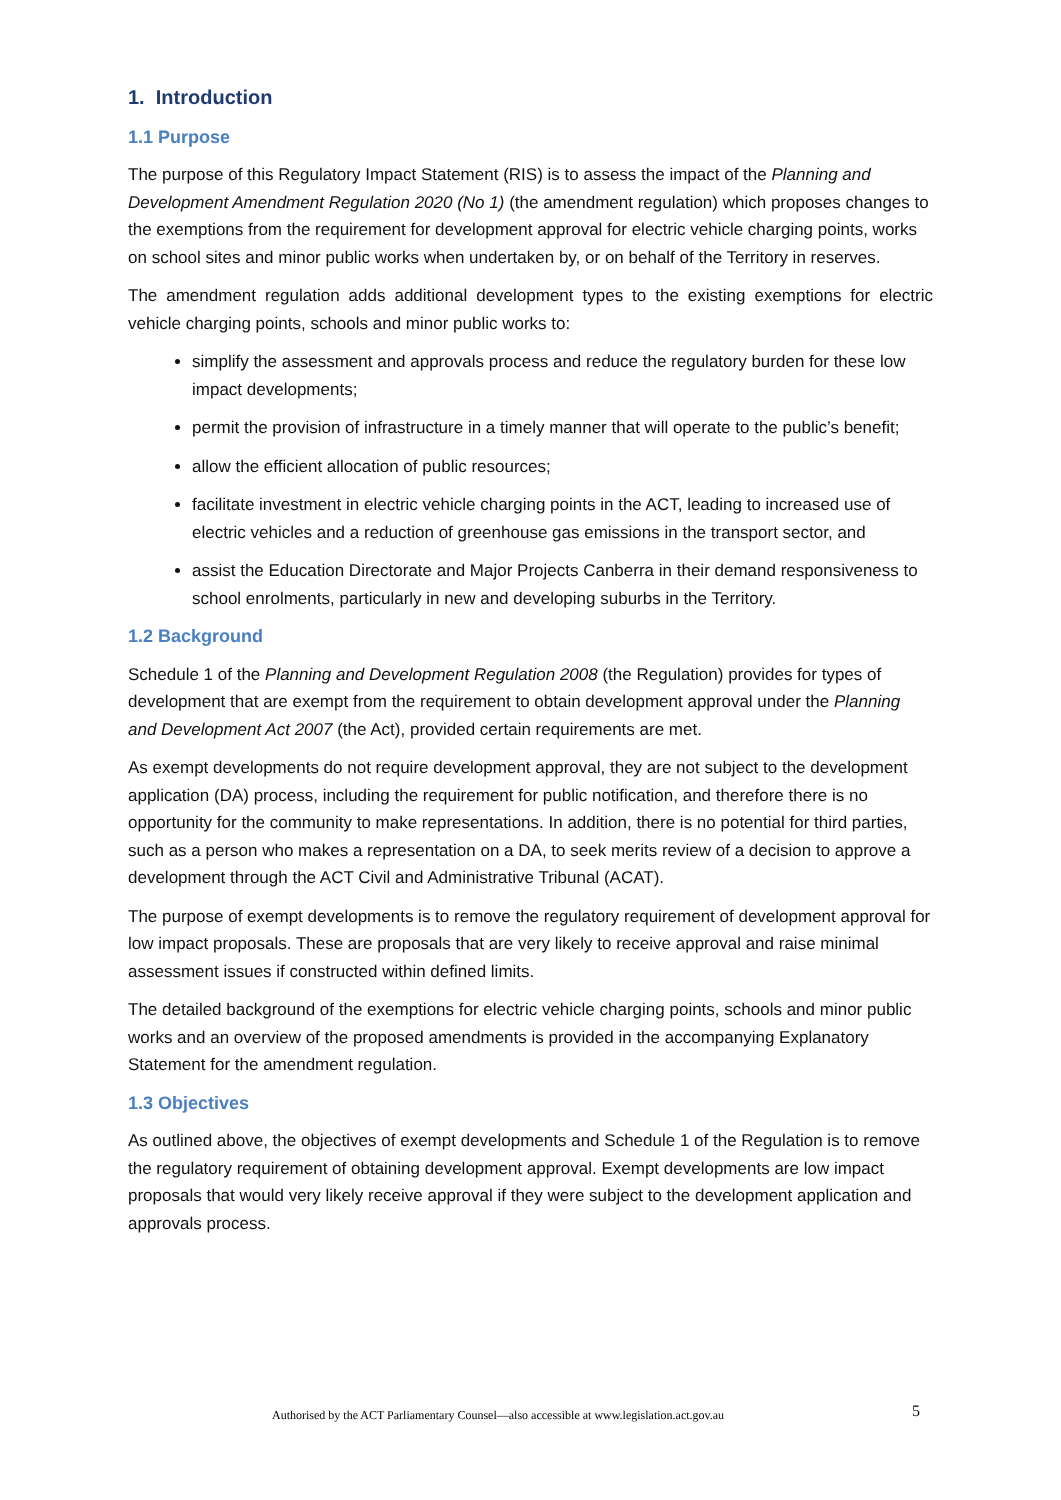1. Introduction
1.1 Purpose
The purpose of this Regulatory Impact Statement (RIS) is to assess the impact of the Planning and Development Amendment Regulation 2020 (No 1) (the amendment regulation) which proposes changes to the exemptions from the requirement for development approval for electric vehicle charging points, works on school sites and minor public works when undertaken by, or on behalf of the Territory in reserves.
The amendment regulation adds additional development types to the existing exemptions for electric vehicle charging points, schools and minor public works to:
simplify the assessment and approvals process and reduce the regulatory burden for these low impact developments;
permit the provision of infrastructure in a timely manner that will operate to the public’s benefit;
allow the efficient allocation of public resources;
facilitate investment in electric vehicle charging points in the ACT, leading to increased use of electric vehicles and a reduction of greenhouse gas emissions in the transport sector, and
assist the Education Directorate and Major Projects Canberra in their demand responsiveness to school enrolments, particularly in new and developing suburbs in the Territory.
1.2 Background
Schedule 1 of the Planning and Development Regulation 2008 (the Regulation) provides for types of development that are exempt from the requirement to obtain development approval under the Planning and Development Act 2007 (the Act), provided certain requirements are met.
As exempt developments do not require development approval, they are not subject to the development application (DA) process, including the requirement for public notification, and therefore there is no opportunity for the community to make representations. In addition, there is no potential for third parties, such as a person who makes a representation on a DA, to seek merits review of a decision to approve a development through the ACT Civil and Administrative Tribunal (ACAT).
The purpose of exempt developments is to remove the regulatory requirement of development approval for low impact proposals. These are proposals that are very likely to receive approval and raise minimal assessment issues if constructed within defined limits.
The detailed background of the exemptions for electric vehicle charging points, schools and minor public works and an overview of the proposed amendments is provided in the accompanying Explanatory Statement for the amendment regulation.
1.3 Objectives
As outlined above, the objectives of exempt developments and Schedule 1 of the Regulation is to remove the regulatory requirement of obtaining development approval. Exempt developments are low impact proposals that would very likely receive approval if they were subject to the development application and approvals process.
Authorised by the ACT Parliamentary Counsel—also accessible at www.legislation.act.gov.au 5